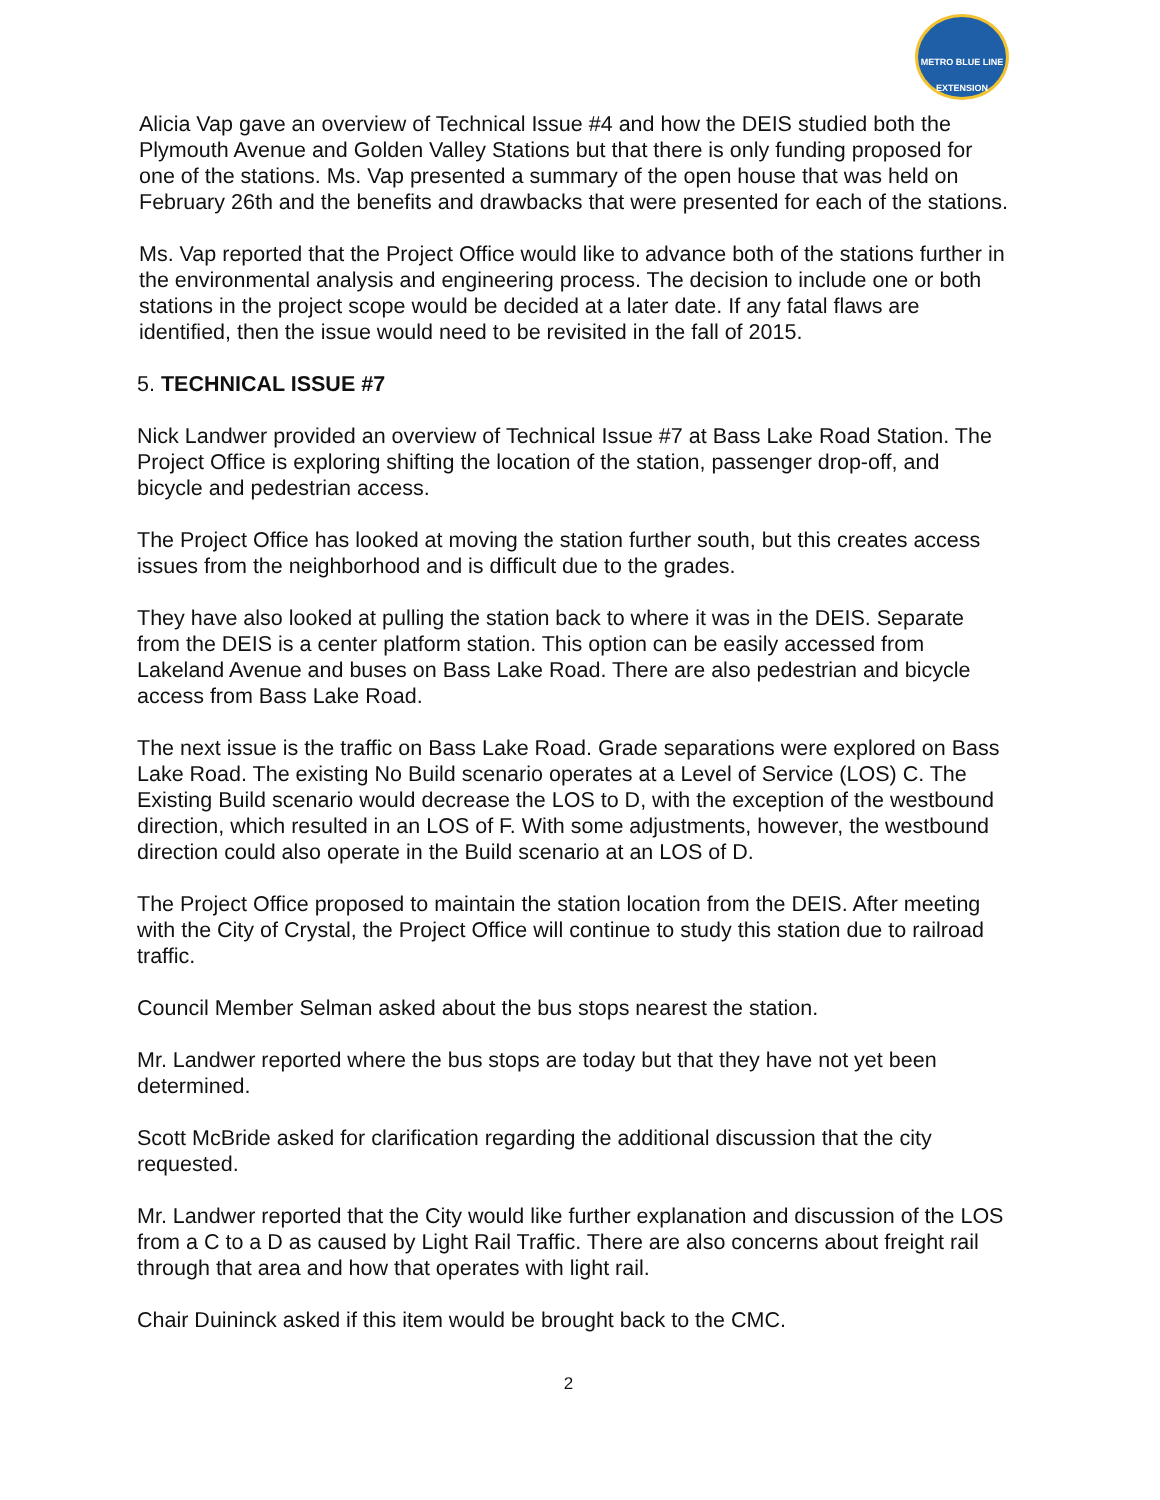METRO BLUE LINE EXTENSION
Alicia Vap gave an overview of Technical Issue #4 and how the DEIS studied both the Plymouth Avenue and Golden Valley Stations but that there is only funding proposed for one of the stations. Ms. Vap presented a summary of the open house that was held on February 26th and the benefits and drawbacks that were presented for each of the stations.
Ms. Vap reported that the Project Office would like to advance both of the stations further in the environmental analysis and engineering process. The decision to include one or both stations in the project scope would be decided at a later date. If any fatal flaws are identified, then the issue would need to be revisited in the fall of 2015.
5. TECHNICAL ISSUE #7
Nick Landwer provided an overview of Technical Issue #7 at Bass Lake Road Station. The Project Office is exploring shifting the location of the station, passenger drop-off, and bicycle and pedestrian access.
The Project Office has looked at moving the station further south, but this creates access issues from the neighborhood and is difficult due to the grades.
They have also looked at pulling the station back to where it was in the DEIS. Separate from the DEIS is a center platform station. This option can be easily accessed from Lakeland Avenue and buses on Bass Lake Road. There are also pedestrian and bicycle access from Bass Lake Road.
The next issue is the traffic on Bass Lake Road. Grade separations were explored on Bass Lake Road. The existing No Build scenario operates at a Level of Service (LOS) C. The Existing Build scenario would decrease the LOS to D, with the exception of the westbound direction, which resulted in an LOS of F. With some adjustments, however, the westbound direction could also operate in the Build scenario at an LOS of D.
The Project Office proposed to maintain the station location from the DEIS. After meeting with the City of Crystal, the Project Office will continue to study this station due to railroad traffic.
Council Member Selman asked about the bus stops nearest the station.
Mr. Landwer reported where the bus stops are today but that they have not yet been determined.
Scott McBride asked for clarification regarding the additional discussion that the city requested.
Mr. Landwer reported that the City would like further explanation and discussion of the LOS from a C to a D as caused by Light Rail Traffic. There are also concerns about freight rail through that area and how that operates with light rail.
Chair Duininck asked if this item would be brought back to the CMC.
2